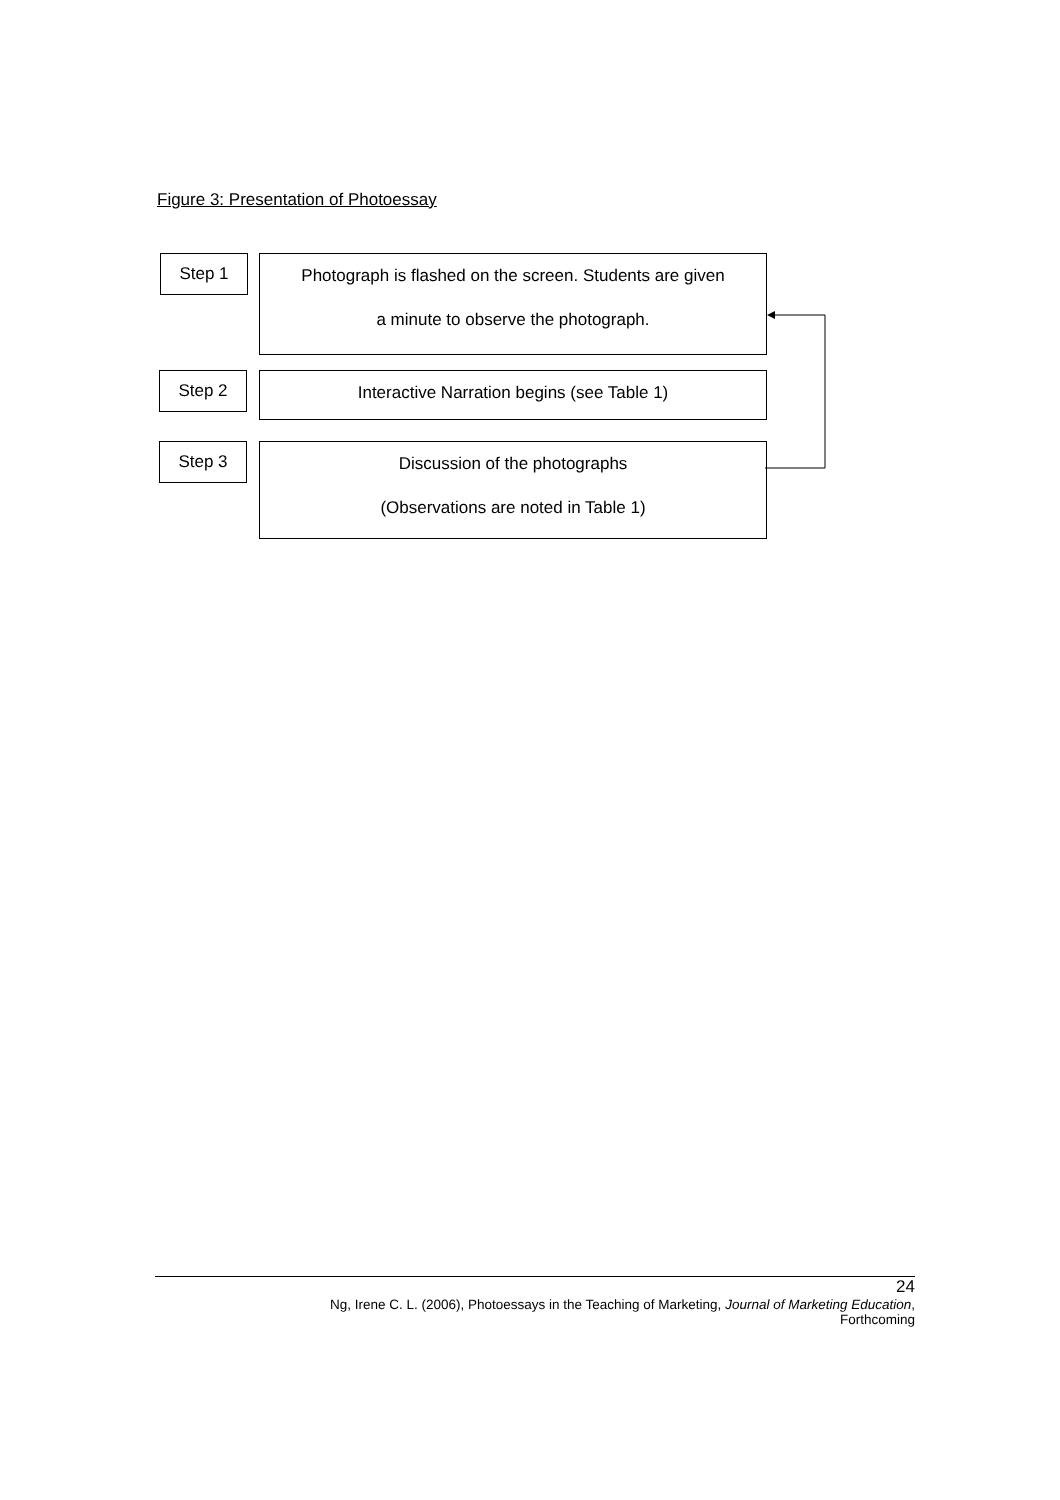Figure 3: Presentation of Photoessay
Step 1
Photograph is flashed on the screen. Students are given
a minute to observe the photograph.
Step 2
Interactive Narration begins (see Table 1)
Step 3
Discussion of the photographs
(Observations are noted in Table 1)
24
Ng, Irene C. L. (2006), Photoessays in the Teaching of Marketing, Journal of Marketing Education,
Forthcoming